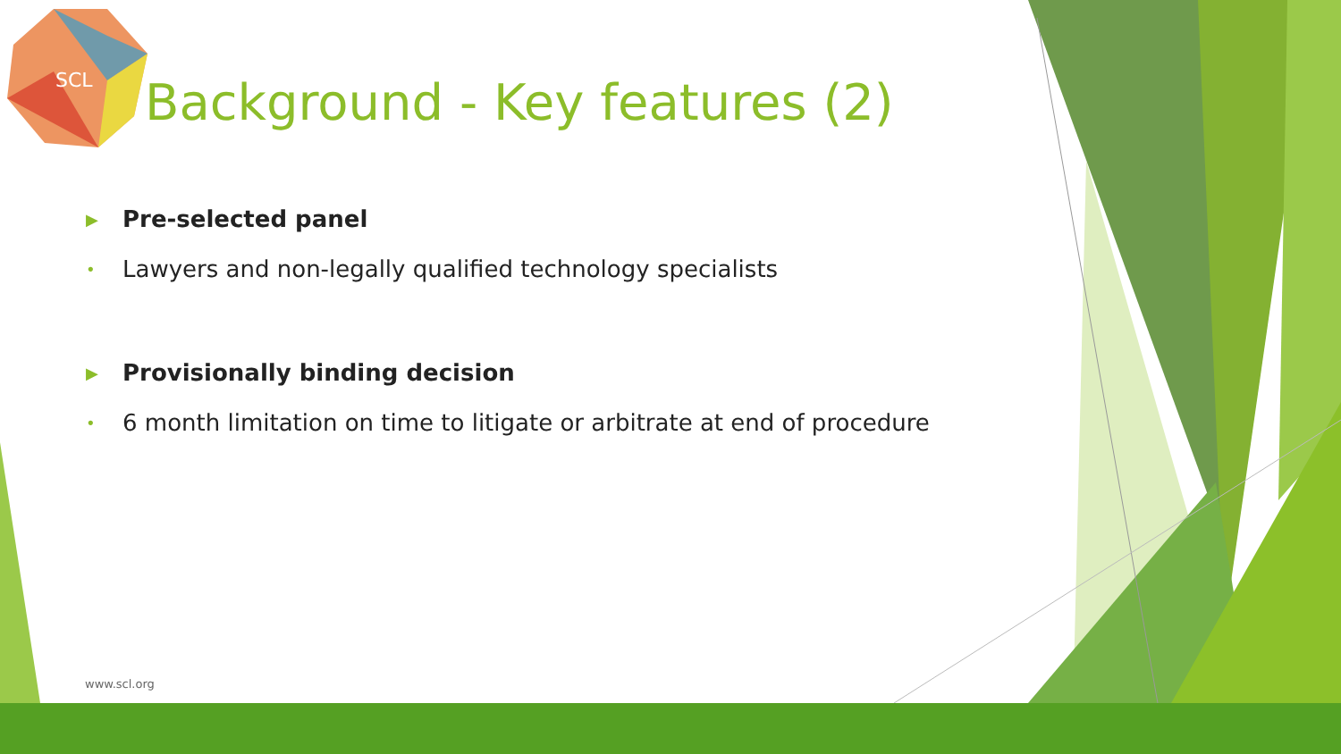SCL
Background - Key features (2)
▶ Pre-selected panel
• Lawyers and non-legally qualified technology specialists
▶ Provisionally binding decision
• 6 month limitation on time to litigate or arbitrate at end of procedure
www.scl.org